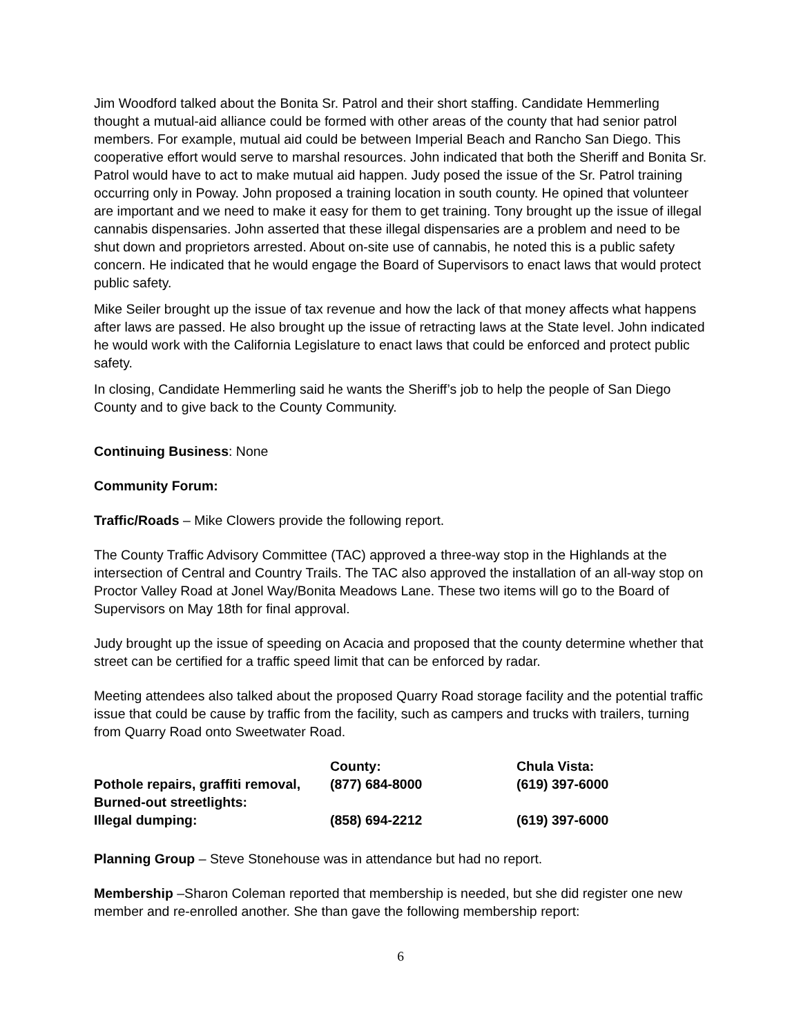Jim Woodford talked about the Bonita Sr. Patrol and their short staffing. Candidate Hemmerling thought a mutual-aid alliance could be formed with other areas of the county that had senior patrol members. For example, mutual aid could be between Imperial Beach and Rancho San Diego. This cooperative effort would serve to marshal resources. John indicated that both the Sheriff and Bonita Sr. Patrol would have to act to make mutual aid happen. Judy posed the issue of the Sr. Patrol training occurring only in Poway. John proposed a training location in south county. He opined that volunteer are important and we need to make it easy for them to get training. Tony brought up the issue of illegal cannabis dispensaries. John asserted that these illegal dispensaries are a problem and need to be shut down and proprietors arrested. About on-site use of cannabis, he noted this is a public safety concern. He indicated that he would engage the Board of Supervisors to enact laws that would protect public safety.
Mike Seiler brought up the issue of tax revenue and how the lack of that money affects what happens after laws are passed. He also brought up the issue of retracting laws at the State level. John indicated he would work with the California Legislature to enact laws that could be enforced and protect public safety.
In closing, Candidate Hemmerling said he wants the Sheriff’s job to help the people of San Diego County and to give back to the County Community.
Continuing Business: None
Community Forum:
Traffic/Roads – Mike Clowers provide the following report.
The County Traffic Advisory Committee (TAC) approved a three-way stop in the Highlands at the intersection of Central and Country Trails. The TAC also approved the installation of an all-way stop on Proctor Valley Road at Jonel Way/Bonita Meadows Lane. These two items will go to the Board of Supervisors on May 18th for final approval.
Judy brought up the issue of speeding on Acacia and proposed that the county determine whether that street can be certified for a traffic speed limit that can be enforced by radar.
Meeting attendees also talked about the proposed Quarry Road storage facility and the potential traffic issue that could be cause by traffic from the facility, such as campers and trucks with trailers, turning from Quarry Road onto Sweetwater Road.
| | County: | Chula Vista: |
| Pothole repairs, graffiti removal, Burned-out streetlights: | (877) 684-8000 | (619) 397-6000 |
| Illegal dumping: | (858) 694-2212 | (619) 397-6000 |
Planning Group – Steve Stonehouse was in attendance but had no report.
Membership –Sharon Coleman reported that membership is needed, but she did register one new member and re-enrolled another. She than gave the following membership report:
6